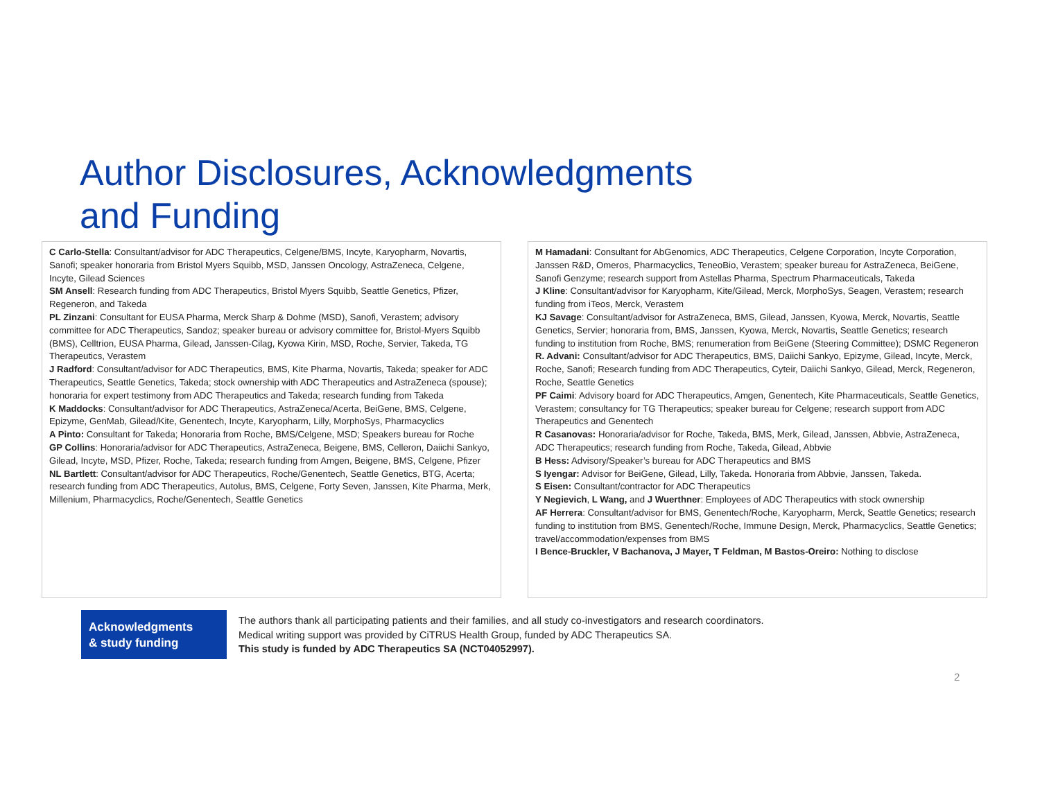Author Disclosures, Acknowledgments
and Funding
C Carlo-Stella: Consultant/advisor for ADC Therapeutics, Celgene/BMS, Incyte, Karyopharm, Novartis, Sanofi; speaker honoraria from Bristol Myers Squibb, MSD, Janssen Oncology, AstraZeneca, Celgene, Incyte, Gilead Sciences
SM Ansell: Research funding from ADC Therapeutics, Bristol Myers Squibb, Seattle Genetics, Pfizer, Regeneron, and Takeda
PL Zinzani: Consultant for EUSA Pharma, Merck Sharp & Dohme (MSD), Sanofi, Verastem; advisory committee for ADC Therapeutics, Sandoz; speaker bureau or advisory committee for, Bristol-Myers Squibb (BMS), Celltrion, EUSA Pharma, Gilead, Janssen-Cilag, Kyowa Kirin, MSD, Roche, Servier, Takeda, TG Therapeutics, Verastem
J Radford: Consultant/advisor for ADC Therapeutics, BMS, Kite Pharma, Novartis, Takeda; speaker for ADC Therapeutics, Seattle Genetics, Takeda; stock ownership with ADC Therapeutics and AstraZeneca (spouse); honoraria for expert testimony from ADC Therapeutics and Takeda; research funding from Takeda
K Maddocks: Consultant/advisor for ADC Therapeutics, AstraZeneca/Acerta, BeiGene, BMS, Celgene, Epizyme, GenMab, Gilead/Kite, Genentech, Incyte, Karyopharm, Lilly, MorphoSys, Pharmacyclics
A Pinto: Consultant for Takeda; Honoraria from Roche, BMS/Celgene, MSD; Speakers bureau for Roche
GP Collins: Honoraria/advisor for ADC Therapeutics, AstraZeneca, Beigene, BMS, Celleron, Daiichi Sankyo, Gilead, Incyte, MSD, Pfizer, Roche, Takeda; research funding from Amgen, Beigene, BMS, Celgene, Pfizer
NL Bartlett: Consultant/advisor for ADC Therapeutics, Roche/Genentech, Seattle Genetics, BTG, Acerta; research funding from ADC Therapeutics, Autolus, BMS, Celgene, Forty Seven, Janssen, Kite Pharma, Merk, Millenium, Pharmacyclics, Roche/Genentech, Seattle Genetics
M Hamadani: Consultant for AbGenomics, ADC Therapeutics, Celgene Corporation, Incyte Corporation, Janssen R&D, Omeros, Pharmacyclics, TeneoBio, Verastem; speaker bureau for AstraZeneca, BeiGene, Sanofi Genzyme; research support from Astellas Pharma, Spectrum Pharmaceuticals, Takeda
J Kline: Consultant/advisor for Karyopharm, Kite/Gilead, Merck, MorphoSys, Seagen, Verastem; research funding from iTeos, Merck, Verastem
KJ Savage: Consultant/advisor for AstraZeneca, BMS, Gilead, Janssen, Kyowa, Merck, Novartis, Seattle Genetics, Servier; honoraria from, BMS, Janssen, Kyowa, Merck, Novartis, Seattle Genetics; research funding to institution from Roche, BMS; renumeration from BeiGene (Steering Committee); DSMC Regeneron
R. Advani: Consultant/advisor for ADC Therapeutics, BMS, Daiichi Sankyo, Epizyme, Gilead, Incyte, Merck, Roche, Sanofi; Research funding from ADC Therapeutics, Cyteir, Daiichi Sankyo, Gilead, Merck, Regeneron, Roche, Seattle Genetics
PF Caimi: Advisory board for ADC Therapeutics, Amgen, Genentech, Kite Pharmaceuticals, Seattle Genetics, Verastem; consultancy for TG Therapeutics; speaker bureau for Celgene; research support from ADC Therapeutics and Genentech
R Casanovas: Honoraria/advisor for Roche, Takeda, BMS, Merk, Gilead, Janssen, Abbvie, AstraZeneca, ADC Therapeutics; research funding from Roche, Takeda, Gilead, Abbvie
B Hess: Advisory/Speaker’s bureau for ADC Therapeutics and BMS
S Iyengar: Advisor for BeiGene, Gilead, Lilly, Takeda. Honoraria from Abbvie, Janssen, Takeda.
S Eisen: Consultant/contractor for ADC Therapeutics
Y Negievich, L Wang, and J Wuerthner: Employees of ADC Therapeutics with stock ownership
AF Herrera: Consultant/advisor for BMS, Genentech/Roche, Karyopharm, Merck, Seattle Genetics; research funding to institution from BMS, Genentech/Roche, Immune Design, Merck, Pharmacyclics, Seattle Genetics; travel/accommodation/expenses from BMS
I Bence-Bruckler, V Bachanova, J Mayer, T Feldman, M Bastos-Oreiro: Nothing to disclose
Acknowledgments
& study funding
The authors thank all participating patients and their families, and all study co-investigators and research coordinators.
Medical writing support was provided by CiTRUS Health Group, funded by ADC Therapeutics SA.
This study is funded by ADC Therapeutics SA (NCT04052997).
2